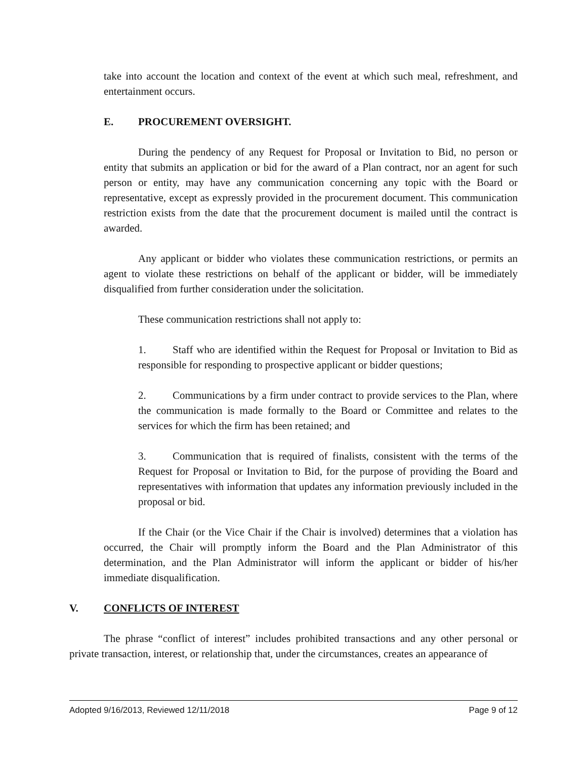take into account the location and context of the event at which such meal, refreshment, and entertainment occurs.
E. PROCUREMENT OVERSIGHT.
During the pendency of any Request for Proposal or Invitation to Bid, no person or entity that submits an application or bid for the award of a Plan contract, nor an agent for such person or entity, may have any communication concerning any topic with the Board or representative, except as expressly provided in the procurement document. This communication restriction exists from the date that the procurement document is mailed until the contract is awarded.
Any applicant or bidder who violates these communication restrictions, or permits an agent to violate these restrictions on behalf of the applicant or bidder, will be immediately disqualified from further consideration under the solicitation.
These communication restrictions shall not apply to:
1. Staff who are identified within the Request for Proposal or Invitation to Bid as responsible for responding to prospective applicant or bidder questions;
2. Communications by a firm under contract to provide services to the Plan, where the communication is made formally to the Board or Committee and relates to the services for which the firm has been retained; and
3. Communication that is required of finalists, consistent with the terms of the Request for Proposal or Invitation to Bid, for the purpose of providing the Board and representatives with information that updates any information previously included in the proposal or bid.
If the Chair (or the Vice Chair if the Chair is involved) determines that a violation has occurred, the Chair will promptly inform the Board and the Plan Administrator of this determination, and the Plan Administrator will inform the applicant or bidder of his/her immediate disqualification.
V. CONFLICTS OF INTEREST
The phrase “conflict of interest” includes prohibited transactions and any other personal or private transaction, interest, or relationship that, under the circumstances, creates an appearance of
Adopted 9/16/2013, Reviewed 12/11/2018 Page 9 of 12